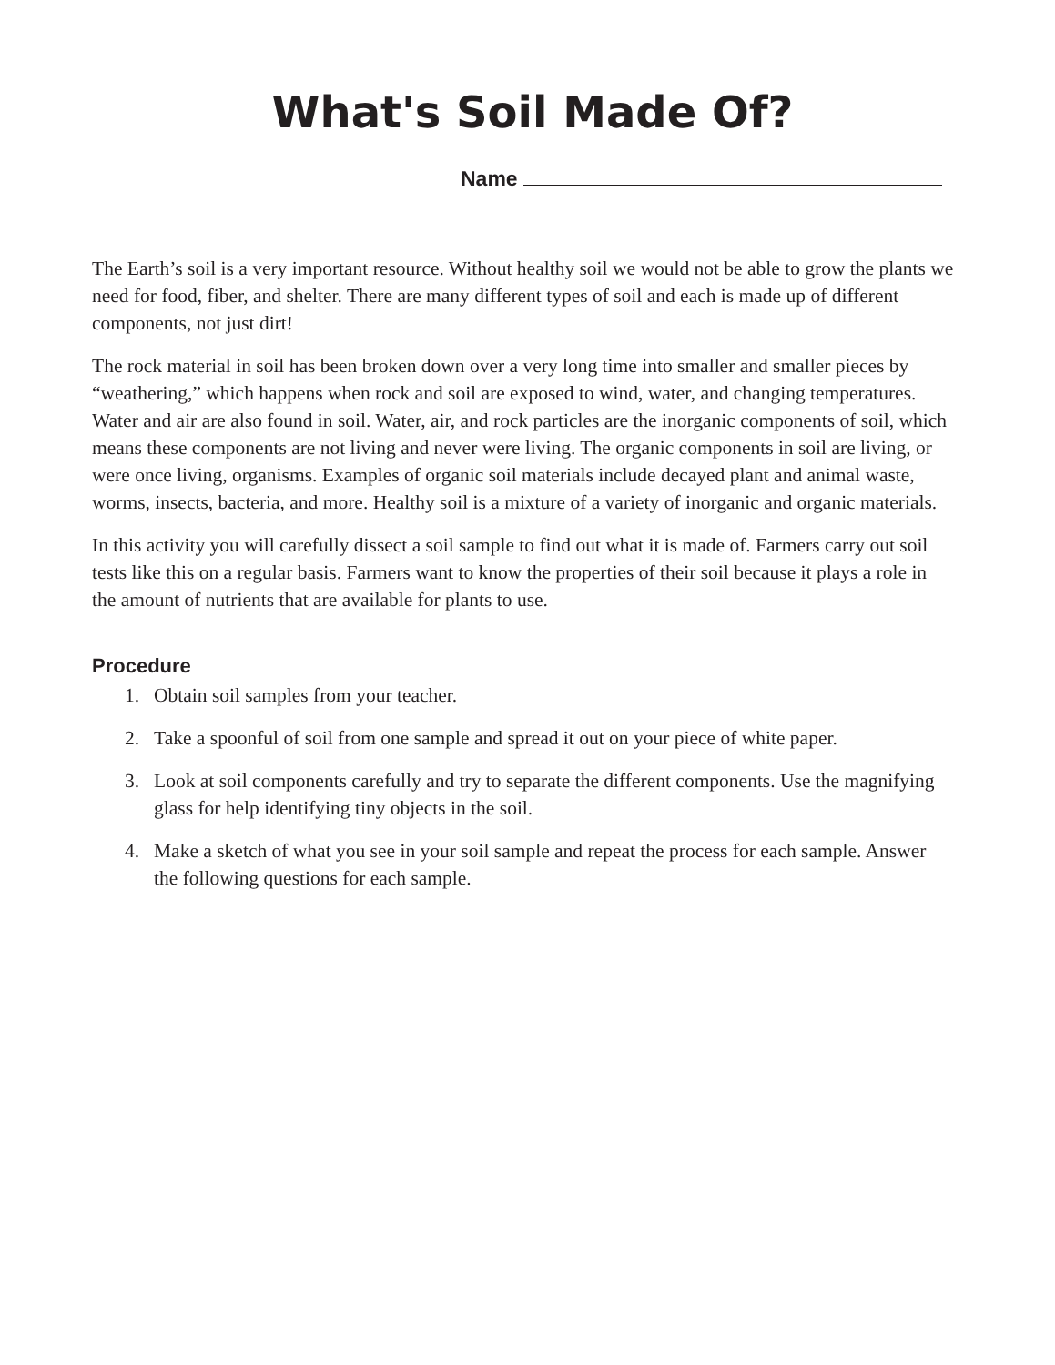What's Soil Made Of?
Name
The Earth’s soil is a very important resource. Without healthy soil we would not be able to grow the plants we need for food, fiber, and shelter. There are many different types of soil and each is made up of different components, not just dirt!
The rock material in soil has been broken down over a very long time into smaller and smaller pieces by “weathering,” which happens when rock and soil are exposed to wind, water, and changing temperatures. Water and air are also found in soil. Water, air, and rock particles are the inorganic components of soil, which means these components are not living and never were living. The organic components in soil are living, or were once living, organisms. Examples of organic soil materials include decayed plant and animal waste, worms, insects, bacteria, and more. Healthy soil is a mixture of a variety of inorganic and organic materials.
In this activity you will carefully dissect a soil sample to find out what it is made of. Farmers carry out soil tests like this on a regular basis. Farmers want to know the properties of their soil because it plays a role in the amount of nutrients that are available for plants to use.
Procedure
1. Obtain soil samples from your teacher.
2. Take a spoonful of soil from one sample and spread it out on your piece of white paper.
3. Look at soil components carefully and try to separate the different components. Use the magnifying glass for help identifying tiny objects in the soil.
4. Make a sketch of what you see in your soil sample and repeat the process for each sample. Answer the following questions for each sample.